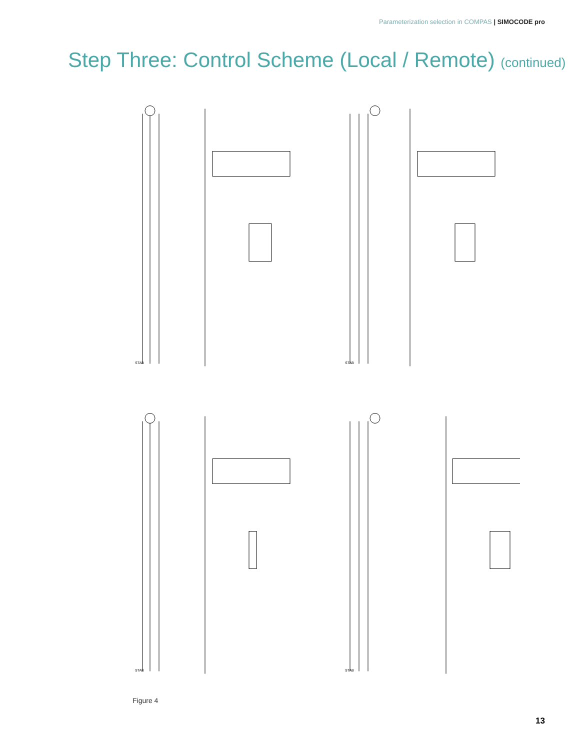Parameterization selection in COMPAS | SIMOCODE pro
Step Three: Control Scheme (Local / Remote) (continued)
STAB
STAB
STAB
STAB
Figure 4
13